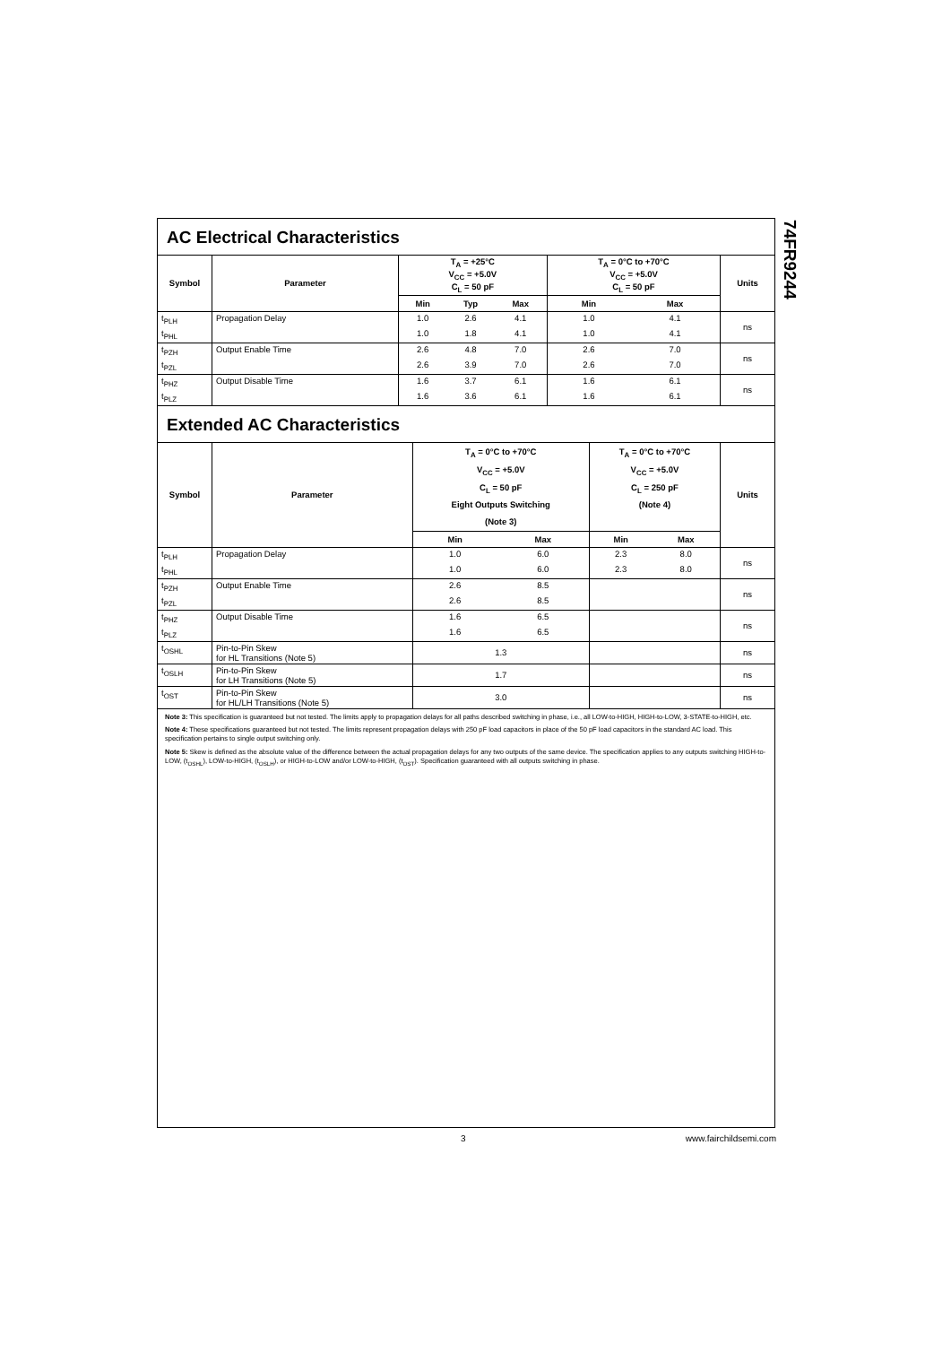74FR9244
AC Electrical Characteristics
| Symbol | Parameter | T<sub>A</sub> = +25°C V<sub>CC</sub> = +5.0V C<sub>L</sub> = 50 pF | | | T<sub>A</sub> = 0°C to +70°C V<sub>CC</sub> = +5.0V C<sub>L</sub> = 50 pF | | Units |
| --- | --- | --- | --- | --- | --- | --- | --- |
| | | Min | Typ | Max | Min | Max | |
| t<sub>PLH</sub> | Propagation Delay | 1.0 | 2.6 | 4.1 | 1.0 | 4.1 | ns |
| t<sub>PHL</sub> | | 1.0 | 1.8 | 4.1 | 1.0 | 4.1 | |
| t<sub>PZH</sub> | Output Enable Time | 2.6 | 4.8 | 7.0 | 2.6 | 7.0 | ns |
| t<sub>PZL</sub> | | 2.6 | 3.9 | 7.0 | 2.6 | 7.0 | |
| t<sub>PHZ</sub> | Output Disable Time | 1.6 | 3.7 | 6.1 | 1.6 | 6.1 | ns |
| t<sub>PLZ</sub> | | 1.6 | 3.6 | 6.1 | 1.6 | 6.1 | |
Extended AC Characteristics
| Symbol | Parameter | T<sub>A</sub> = 0°C to +70°C V<sub>CC</sub> = +5.0V C<sub>L</sub> = 50 pF Eight Outputs Switching (Note 3) | | T<sub>A</sub> = 0°C to +70°C V<sub>CC</sub> = +5.0V C<sub>L</sub> = 250 pF (Note 4) | | Units |
| --- | --- | --- | --- | --- | --- | --- |
| | | Min | Max | Min | Max | |
| t<sub>PLH</sub> | Propagation Delay | 1.0 | 6.0 | 2.3 | 8.0 | ns |
| t<sub>PHL</sub> | | 1.0 | 6.0 | 2.3 | 8.0 | |
| t<sub>PZH</sub> | Output Enable Time | 2.6 | 8.5 | | | ns |
| t<sub>PZL</sub> | | 2.6 | 8.5 | | | |
| t<sub>PHZ</sub> | Output Disable Time | 1.6 | 6.5 | | | ns |
| t<sub>PLZ</sub> | | 1.6 | 6.5 | | | |
| t<sub>OSHL</sub> | Pin-to-Pin Skew for HL Transitions (Note 5) | 1.3 | | | | ns |
| t<sub>OSLH</sub> | Pin-to-Pin Skew for LH Transitions (Note 5) | 1.7 | | | | ns |
| t<sub>OST</sub> | Pin-to-Pin Skew for HL/LH Transitions (Note 5) | 3.0 | | | | ns |
Note 3: This specification is guaranteed but not tested. The limits apply to propagation delays for all paths described switching in phase, i.e., all LOW-to-HIGH, HIGH-to-LOW, 3-STATE-to-HIGH, etc.
Note 4: These specifications guaranteed but not tested. The limits represent propagation delays with 250 pF load capacitors in place of the 50 pF load capacitors in the standard AC load. This specification pertains to single output switching only.
Note 5: Skew is defined as the absolute value of the difference between the actual propagation delays for any two outputs of the same device. The specification applies to any outputs switching HIGH-to-LOW, (t<sub>OSHL</sub>), LOW-to-HIGH, (t<sub>OSLH</sub>), or HIGH-to-LOW and/or LOW-to-HIGH, (t<sub>OST</sub>). Specification guaranteed with all outputs switching in phase.
3 www.fairchildsemi.com